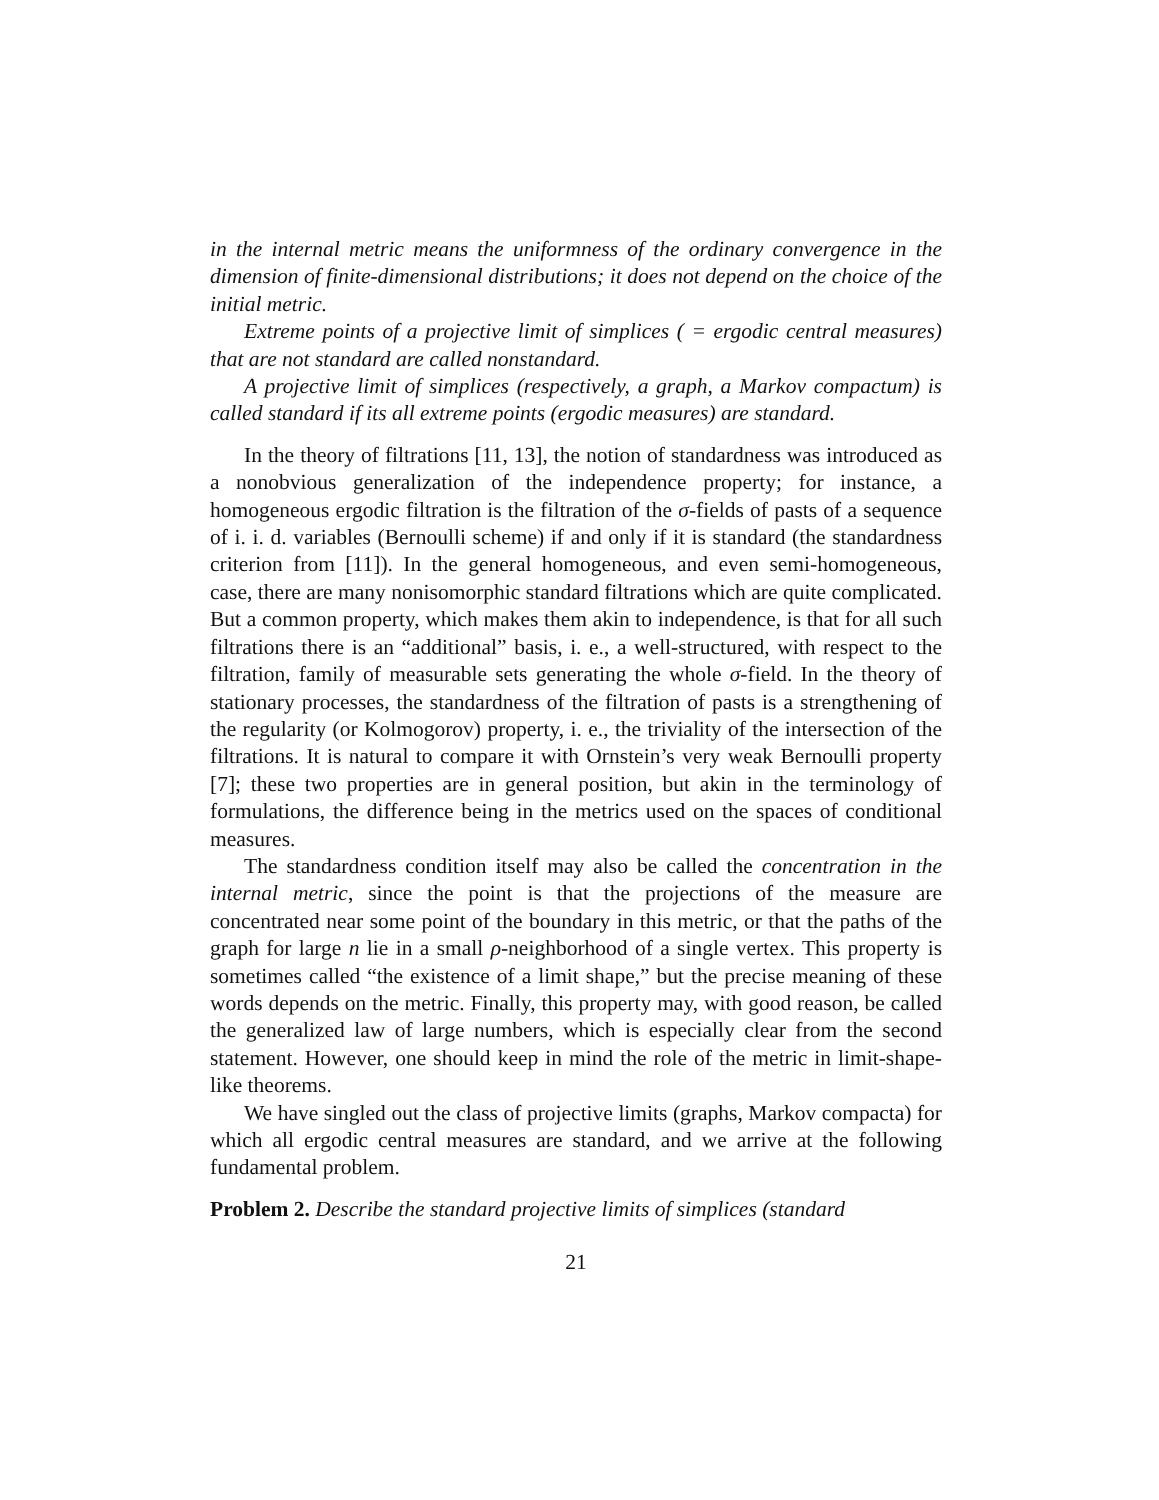in the internal metric means the uniformness of the ordinary convergence in the dimension of finite-dimensional distributions; it does not depend on the choice of the initial metric.
Extreme points of a projective limit of simplices ( = ergodic central measures) that are not standard are called nonstandard.
A projective limit of simplices (respectively, a graph, a Markov compactum) is called standard if its all extreme points (ergodic measures) are standard.
In the theory of filtrations [11, 13], the notion of standardness was introduced as a nonobvious generalization of the independence property; for instance, a homogeneous ergodic filtration is the filtration of the σ-fields of pasts of a sequence of i. i. d. variables (Bernoulli scheme) if and only if it is standard (the standardness criterion from [11]). In the general homogeneous, and even semi-homogeneous, case, there are many nonisomorphic standard filtrations which are quite complicated. But a common property, which makes them akin to independence, is that for all such filtrations there is an “additional” basis, i. e., a well-structured, with respect to the filtration, family of measurable sets generating the whole σ-field. In the theory of stationary processes, the standardness of the filtration of pasts is a strengthening of the regularity (or Kolmogorov) property, i. e., the triviality of the intersection of the filtrations. It is natural to compare it with Ornstein’s very weak Bernoulli property [7]; these two properties are in general position, but akin in the terminology of formulations, the difference being in the metrics used on the spaces of conditional measures.
The standardness condition itself may also be called the concentration in the internal metric, since the point is that the projections of the measure are concentrated near some point of the boundary in this metric, or that the paths of the graph for large n lie in a small ρ-neighborhood of a single vertex. This property is sometimes called “the existence of a limit shape,” but the precise meaning of these words depends on the metric. Finally, this property may, with good reason, be called the generalized law of large numbers, which is especially clear from the second statement. However, one should keep in mind the role of the metric in limit-shape-like theorems.
We have singled out the class of projective limits (graphs, Markov compacta) for which all ergodic central measures are standard, and we arrive at the following fundamental problem.
Problem 2. Describe the standard projective limits of simplices (standard
21